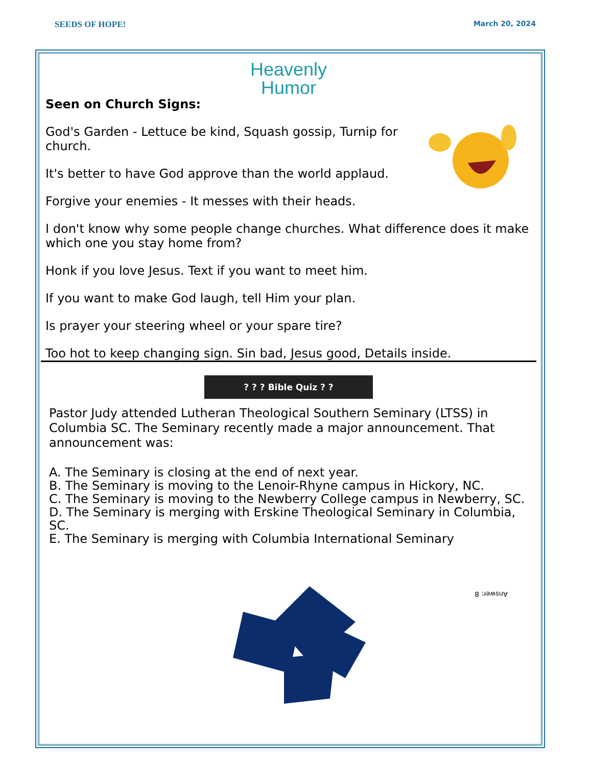SEEDS OF HOPE! March 20, 2024
Heavenly
Humor
Seen on Church Signs:
God's Garden - Lettuce be kind, Squash gossip, Turnip for church.
It's better to have God approve than the world applaud.
Forgive your enemies - It messes with their heads.
I don't know why some people change churches. What difference does it make which one you stay home from?
Honk if you love Jesus. Text if you want to meet him.
If you want to make God laugh, tell Him your plan.
Is prayer your steering wheel or your spare tire?
Too hot to keep changing sign. Sin bad, Jesus good, Details inside.
? ? ? Bible Quiz ? ?
Pastor Judy attended Lutheran Theological Southern Seminary (LTSS) in Columbia SC. The Seminary recently made a major announcement. That announcement was:
A. The Seminary is closing at the end of next year.
B. The Seminary is moving to the Lenoir-Rhyne campus in Hickory, NC.
C. The Seminary is moving to the Newberry College campus in Newberry, SC.
D. The Seminary is merging with Erskine Theological Seminary in Columbia, SC.
E. The Seminary is merging with Columbia International Seminary
Answer: B